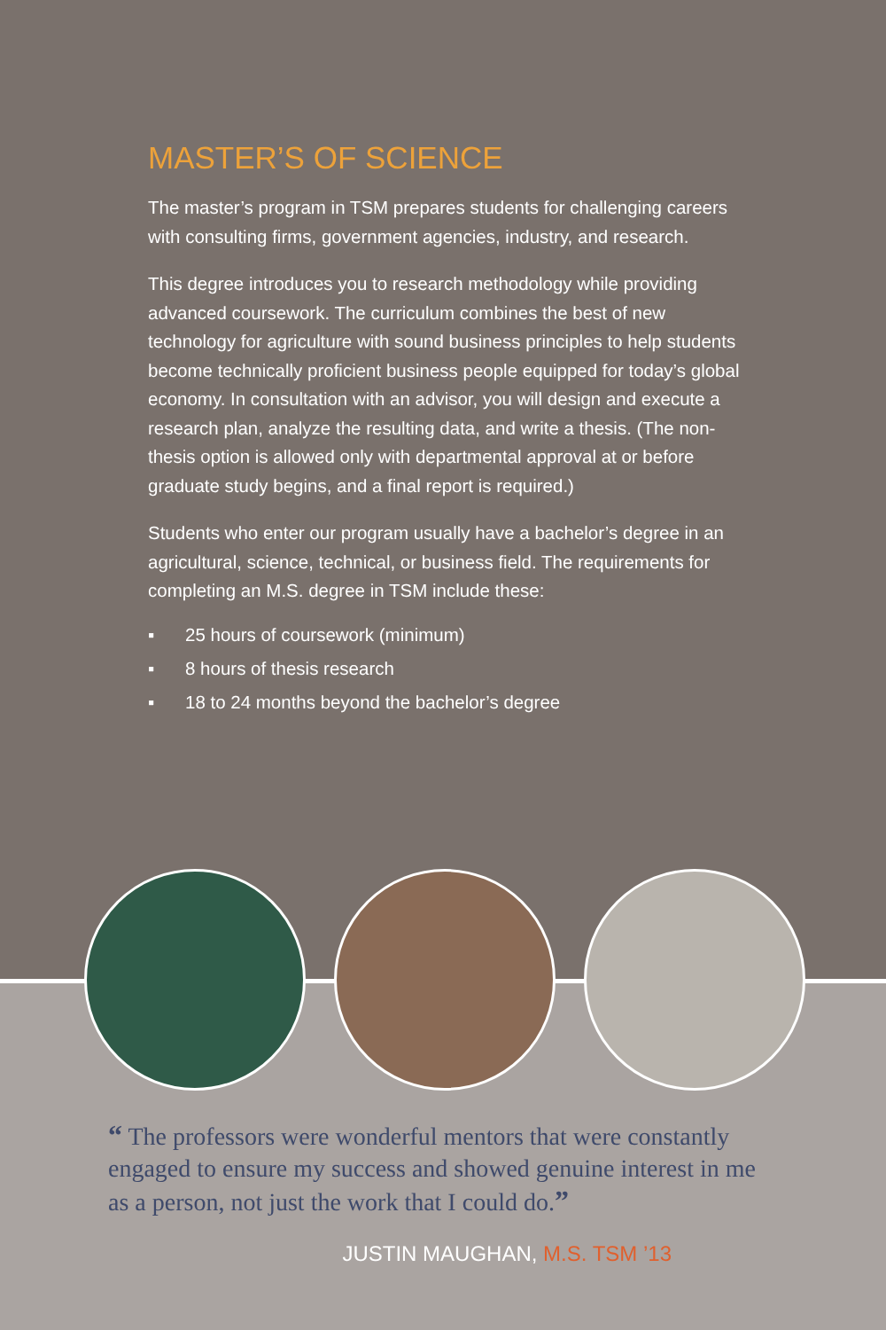MASTER’S OF SCIENCE
The master’s program in TSM prepares students for challenging careers with consulting firms, government agencies, industry, and research.
This degree introduces you to research methodology while providing advanced coursework. The curriculum combines the best of new technology for agriculture with sound business principles to help students become technically proficient business people equipped for today’s global economy. In consultation with an advisor, you will design and execute a research plan, analyze the resulting data, and write a thesis. (The non-thesis option is allowed only with departmental approval at or before graduate study begins, and a final report is required.)
Students who enter our program usually have a bachelor’s degree in an agricultural, science, technical, or business field. The requirements for completing an M.S. degree in TSM include these:
▪ 25 hours of coursework (minimum)
▪ 8 hours of thesis research
▪ 18 to 24 months beyond the bachelor’s degree
“ The professors were wonderful mentors that were constantly engaged to ensure my success and showed genuine interest in me as a person, not just the work that I could do.”
JUSTIN MAUGHAN, M.S. TSM ’13